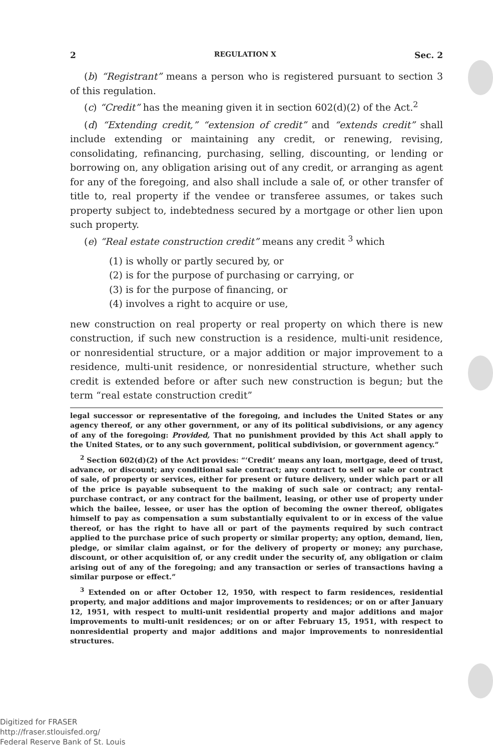2 REGULATION X Sec. 2
(b) “Registrant” means a person who is registered pursuant to section 3 of this regulation.
(c) “Credit” has the meaning given it in section 602(d)(2) of the Act.<sup>2</sup>
(d) “Extending credit,” “extension of credit” and “extends credit” shall include extending or maintaining any credit, or renewing, revising, consolidating, refinancing, purchasing, selling, discounting, or lending or borrowing on, any obligation arising out of any credit, or arranging as agent for any of the foregoing, and also shall include a sale of, or other transfer of title to, real property if the vendee or transferee assumes, or takes such property subject to, indebtedness secured by a mortgage or other lien upon such property.
(e) “Real estate construction credit” means any credit <sup>3</sup> which
(1) is wholly or partly secured by, or
(2) is for the purpose of purchasing or carrying, or
(3) is for the purpose of financing, or
(4) involves a right to acquire or use,
new construction on real property or real property on which there is new construction, if such new construction is a residence, multi-unit residence, or nonresidential structure, or a major addition or major improvement to a residence, multi-unit residence, or nonresidential structure, whether such credit is extended before or after such new construction is begun; but the term “real estate construction credit”
legal successor or representative of the foregoing, and includes the United States or any agency thereof, or any other government, or any of its political subdivisions, or any agency of any of the foregoing: Provided, That no punishment provided by this Act shall apply to the United States, or to any such government, political subdivision, or government agency.”
<sup>2</sup> Section 602(d)(2) of the Act provides: “‘Credit’ means any loan, mortgage, deed of trust, advance, or discount; any conditional sale contract; any contract to sell or sale or contract of sale, of property or services, either for present or future delivery, under which part or all of the price is payable subsequent to the making of such sale or contract; any rental-purchase contract, or any contract for the bailment, leasing, or other use of property under which the bailee, lessee, or user has the option of becoming the owner thereof, obligates himself to pay as compensation a sum substantially equivalent to or in excess of the value thereof, or has the right to have all or part of the payments required by such contract applied to the purchase price of such property or similar property; any option, demand, lien, pledge, or similar claim against, or for the delivery of property or money; any purchase, discount, or other acquisition of, or any credit under the security of, any obligation or claim arising out of any of the foregoing; and any transaction or series of transactions having a similar purpose or effect.”
<sup>3</sup> Extended on or after October 12, 1950, with respect to farm residences, residential property, and major additions and major improvements to residences; or on or after January 12, 1951, with respect to multi-unit residential property and major additions and major improvements to multi-unit residences; or on or after February 15, 1951, with respect to nonresidential property and major additions and major improvements to nonresidential structures.
Digitized for FRASER
http://fraser.stlouisfed.org/
Federal Reserve Bank of St. Louis